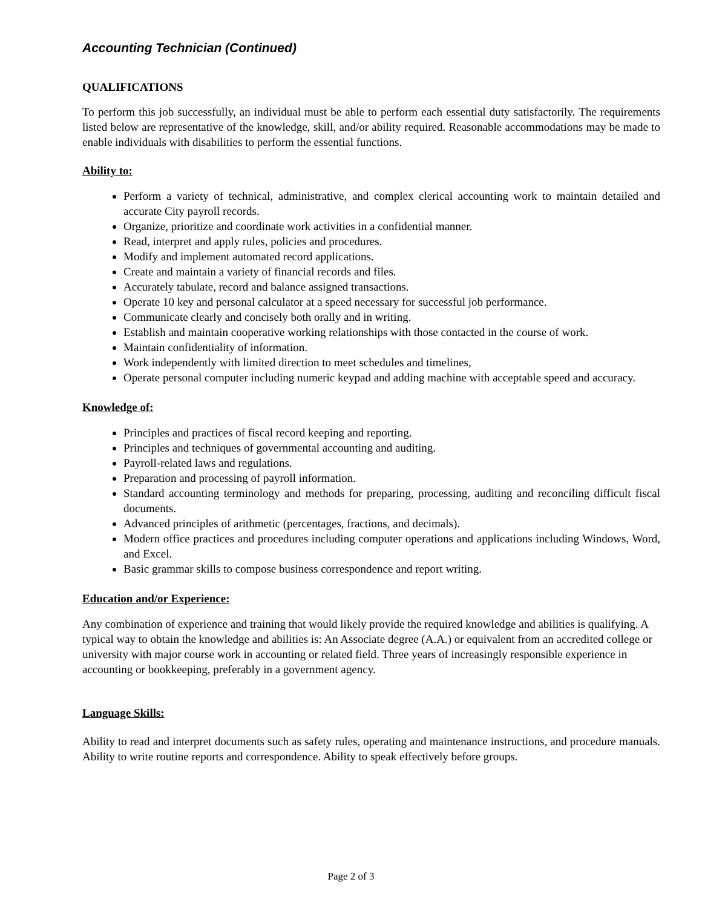Accounting Technician (Continued)
QUALIFICATIONS
To perform this job successfully, an individual must be able to perform each essential duty satisfactorily. The requirements listed below are representative of the knowledge, skill, and/or ability required. Reasonable accommodations may be made to enable individuals with disabilities to perform the essential functions.
Ability to:
Perform a variety of technical, administrative, and complex clerical accounting work to maintain detailed and accurate City payroll records.
Organize, prioritize and coordinate work activities in a confidential manner.
Read, interpret and apply rules, policies and procedures.
Modify and implement automated record applications.
Create and maintain a variety of financial records and files.
Accurately tabulate, record and balance assigned transactions.
Operate 10 key and personal calculator at a speed necessary for successful job performance.
Communicate clearly and concisely both orally and in writing.
Establish and maintain cooperative working relationships with those contacted in the course of work.
Maintain confidentiality of information.
Work independently with limited direction to meet schedules and timelines,
Operate personal computer including numeric keypad and adding machine with acceptable speed and accuracy.
Knowledge of:
Principles and practices of fiscal record keeping and reporting.
Principles and techniques of governmental accounting and auditing.
Payroll-related laws and regulations.
Preparation and processing of payroll information.
Standard accounting terminology and methods for preparing, processing, auditing and reconciling difficult fiscal documents.
Advanced principles of arithmetic (percentages, fractions, and decimals).
Modern office practices and procedures including computer operations and applications including Windows, Word, and Excel.
Basic grammar skills to compose business correspondence and report writing.
Education and/or Experience:
Any combination of experience and training that would likely provide the required knowledge and abilities is qualifying. A typical way to obtain the knowledge and abilities is: An Associate degree (A.A.) or equivalent from an accredited college or university with major course work in accounting or related field. Three years of increasingly responsible experience in accounting or bookkeeping, preferably in a government agency.
Language Skills:
Ability to read and interpret documents such as safety rules, operating and maintenance instructions, and procedure manuals. Ability to write routine reports and correspondence. Ability to speak effectively before groups.
Page 2 of 3